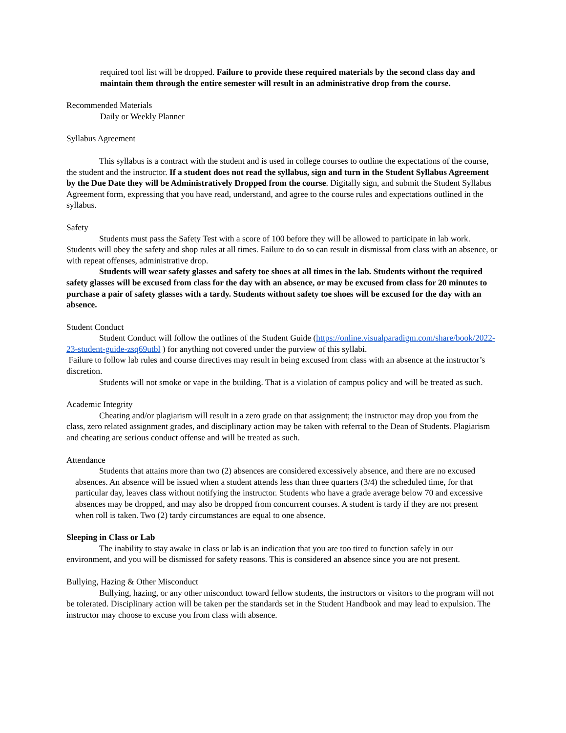required tool list will be dropped. Failure to provide these required materials by the second class day and maintain them through the entire semester will result in an administrative drop from the course.
Recommended Materials
Daily or Weekly Planner
Syllabus Agreement
This syllabus is a contract with the student and is used in college courses to outline the expectations of the course, the student and the instructor. If a student does not read the syllabus, sign and turn in the Student Syllabus Agreement by the Due Date they will be Administratively Dropped from the course. Digitally sign, and submit the Student Syllabus Agreement form, expressing that you have read, understand, and agree to the course rules and expectations outlined in the syllabus.
Safety
Students must pass the Safety Test with a score of 100 before they will be allowed to participate in lab work. Students will obey the safety and shop rules at all times. Failure to do so can result in dismissal from class with an absence, or with repeat offenses, administrative drop.
Students will wear safety glasses and safety toe shoes at all times in the lab. Students without the required safety glasses will be excused from class for the day with an absence, or may be excused from class for 20 minutes to purchase a pair of safety glasses with a tardy. Students without safety toe shoes will be excused for the day with an absence.
Student Conduct
Student Conduct will follow the outlines of the Student Guide (https://online.visualparadigm.com/share/book/2022-23-student-guide-zsq69utbl ) for anything not covered under the purview of this syllabi.
Failure to follow lab rules and course directives may result in being excused from class with an absence at the instructor’s discretion.
Students will not smoke or vape in the building. That is a violation of campus policy and will be treated as such.
Academic Integrity
Cheating and/or plagiarism will result in a zero grade on that assignment; the instructor may drop you from the class, zero related assignment grades, and disciplinary action may be taken with referral to the Dean of Students. Plagiarism and cheating are serious conduct offense and will be treated as such.
Attendance
Students that attains more than two (2) absences are considered excessively absence, and there are no excused absences. An absence will be issued when a student attends less than three quarters (3/4) the scheduled time, for that particular day, leaves class without notifying the instructor. Students who have a grade average below 70 and excessive absences may be dropped, and may also be dropped from concurrent courses. A student is tardy if they are not present when roll is taken. Two (2) tardy circumstances are equal to one absence.
Sleeping in Class or Lab
The inability to stay awake in class or lab is an indication that you are too tired to function safely in our environment, and you will be dismissed for safety reasons. This is considered an absence since you are not present.
Bullying, Hazing & Other Misconduct
Bullying, hazing, or any other misconduct toward fellow students, the instructors or visitors to the program will not be tolerated. Disciplinary action will be taken per the standards set in the Student Handbook and may lead to expulsion. The instructor may choose to excuse you from class with absence.